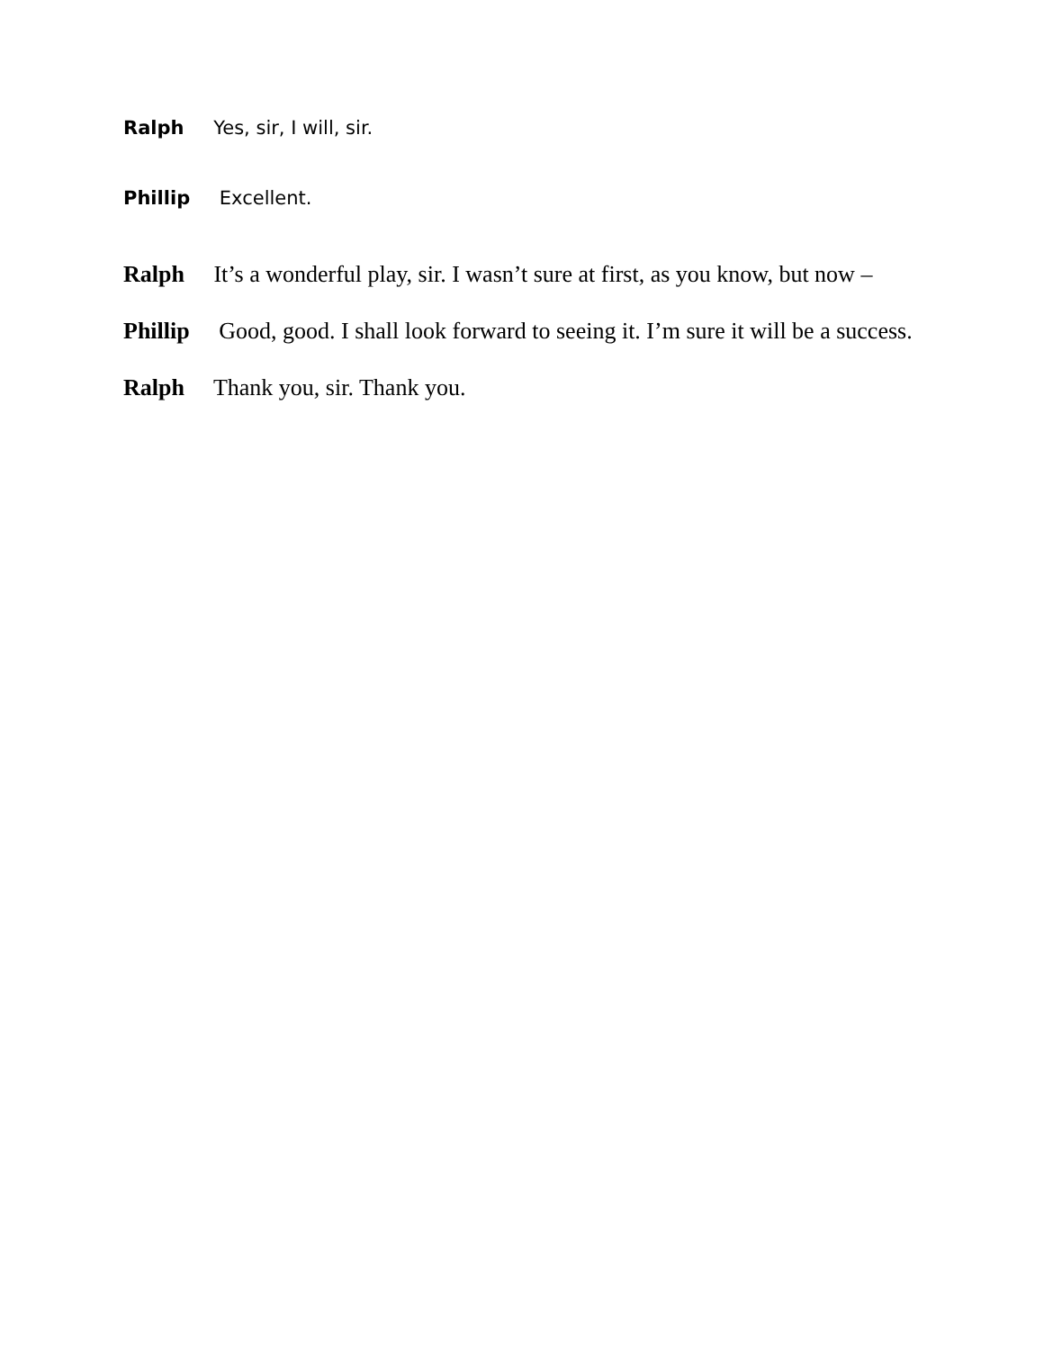Ralph Yes, sir, I will, sir.
Phillip Excellent.
Ralph It’s a wonderful play, sir. I wasn’t sure at first, as you know, but now –
Phillip Good, good. I shall look forward to seeing it. I’m sure it will be a success.
Ralph Thank you, sir. Thank you.